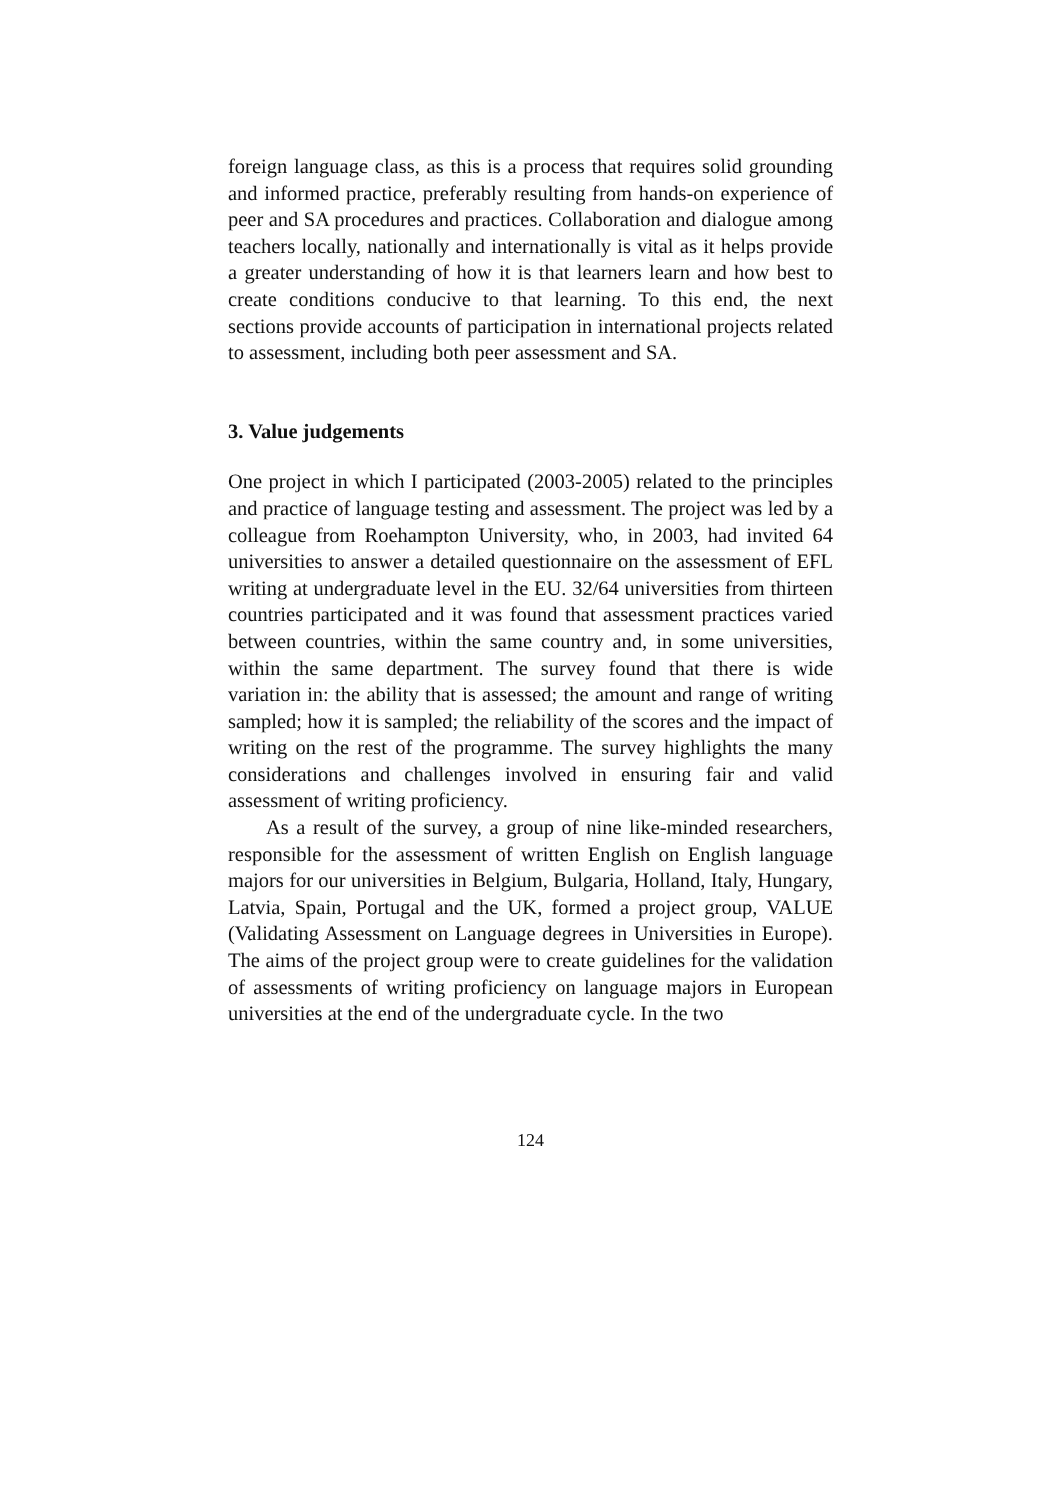foreign language class, as this is a process that requires solid grounding and informed practice, preferably resulting from hands-on experience of peer and SA procedures and practices. Collaboration and dialogue among teachers locally, nationally and internationally is vital as it helps provide a greater understanding of how it is that learners learn and how best to create conditions conducive to that learning. To this end, the next sections provide accounts of participation in international projects related to assessment, including both peer assessment and SA.
3. Value judgements
One project in which I participated (2003-2005) related to the principles and practice of language testing and assessment. The project was led by a colleague from Roehampton University, who, in 2003, had invited 64 universities to answer a detailed questionnaire on the assessment of EFL writing at undergraduate level in the EU. 32/64 universities from thirteen countries participated and it was found that assessment practices varied between countries, within the same country and, in some universities, within the same department. The survey found that there is wide variation in: the ability that is assessed; the amount and range of writing sampled; how it is sampled; the reliability of the scores and the impact of writing on the rest of the programme. The survey highlights the many considerations and challenges involved in ensuring fair and valid assessment of writing proficiency.
As a result of the survey, a group of nine like-minded researchers, responsible for the assessment of written English on English language majors for our universities in Belgium, Bulgaria, Holland, Italy, Hungary, Latvia, Spain, Portugal and the UK, formed a project group, VALUE (Validating Assessment on Language degrees in Universities in Europe). The aims of the project group were to create guidelines for the validation of assessments of writing proficiency on language majors in European universities at the end of the undergraduate cycle. In the two
124